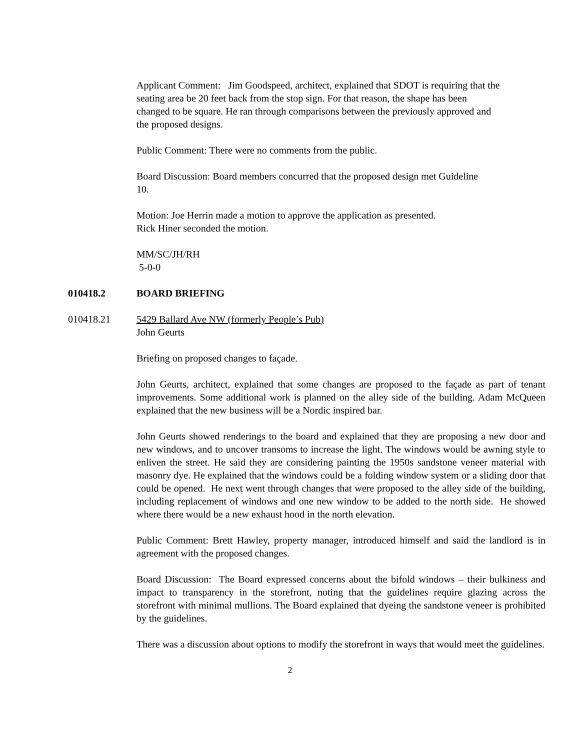Applicant Comment: Jim Goodspeed, architect, explained that SDOT is requiring that the seating area be 20 feet back from the stop sign. For that reason, the shape has been changed to be square. He ran through comparisons between the previously approved and the proposed designs.
Public Comment: There were no comments from the public.
Board Discussion: Board members concurred that the proposed design met Guideline 10.
Motion: Joe Herrin made a motion to approve the application as presented.
Rick Hiner seconded the motion.
MM/SC/JH/RH
5-0-0
010418.2 BOARD BRIEFING
010418.21 5429 Ballard Ave NW (formerly People’s Pub)
John Geurts
Briefing on proposed changes to façade.
John Geurts, architect, explained that some changes are proposed to the façade as part of tenant improvements. Some additional work is planned on the alley side of the building. Adam McQueen explained that the new business will be a Nordic inspired bar.
John Geurts showed renderings to the board and explained that they are proposing a new door and new windows, and to uncover transoms to increase the light. The windows would be awning style to enliven the street. He said they are considering painting the 1950s sandstone veneer material with masonry dye. He explained that the windows could be a folding window system or a sliding door that could be opened. He next went through changes that were proposed to the alley side of the building, including replacement of windows and one new window to be added to the north side. He showed where there would be a new exhaust hood in the north elevation.
Public Comment: Brett Hawley, property manager, introduced himself and said the landlord is in agreement with the proposed changes.
Board Discussion: The Board expressed concerns about the bifold windows – their bulkiness and impact to transparency in the storefront, noting that the guidelines require glazing across the storefront with minimal mullions. The Board explained that dyeing the sandstone veneer is prohibited by the guidelines.
There was a discussion about options to modify the storefront in ways that would meet the guidelines.
2